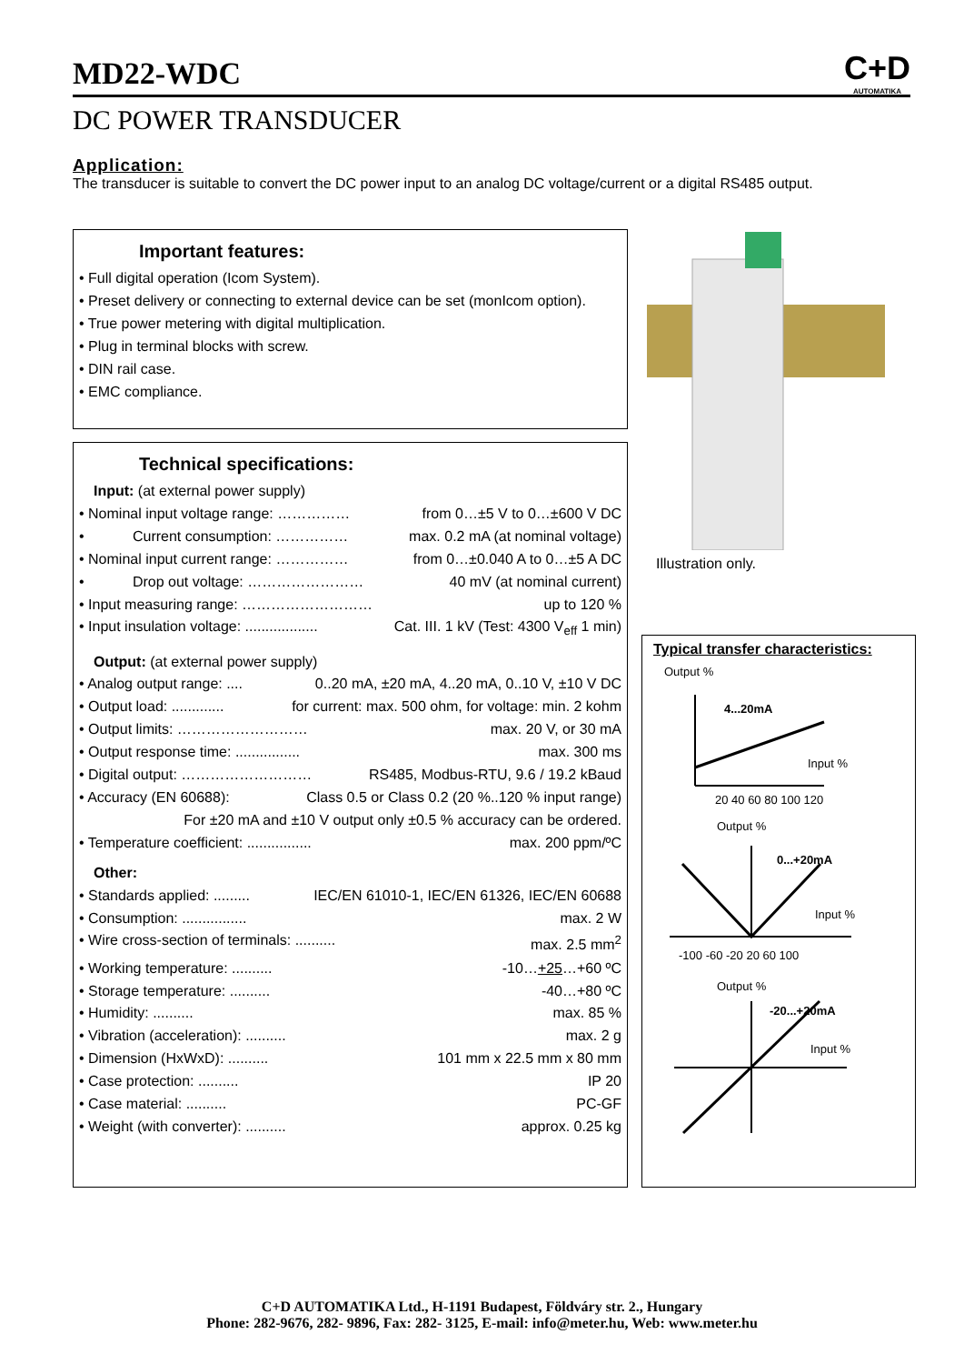C+D
AUTOMATIKA
MD22-WDC
DC POWER TRANSDUCER
Application:
The transducer is suitable to convert the DC power input to an analog DC voltage/current or a digital RS485 output.
Important features:
• Full digital operation (Icom System).
• Preset delivery or connecting to external device can be set (monIcom option).
• True power metering with digital multiplication.
• Plug in terminal blocks with screw.
• DIN rail case.
• EMC compliance.
Illustration only.
Technical specifications:
Input: (at external power supply)
• Nominal input voltage range: …………… from 0…±5 V to 0…±600 V DC
• Current consumption: …………… max. 0.2 mA (at nominal voltage)
• Nominal input current range: …………… from 0…±0.040 A to 0…±5 A DC
• Drop out voltage: …………………… 40 mV (at nominal current)
• Input measuring range: ……………………… up to 120 %
• Input insulation voltage: .................. Cat. III. 1 kV (Test: 4300 V<sub>eff</sub> 1 min)
Output: (at external power supply)
• Analog output range: .... 0..20 mA, ±20 mA, 4..20 mA, 0..10 V, ±10 V DC
• Output load: ............. for current: max. 500 ohm, for voltage: min. 2 kohm
• Output limits: ……………………… max. 20 V, or 30 mA
• Output response time: ................ max. 300 ms
• Digital output: ……………………… RS485, Modbus-RTU, 9.6 / 19.2 kBaud
• Accuracy (EN 60688): Class 0.5 or Class 0.2 (20 %..120 % input range)
For ±20 mA and ±10 V output only ±0.5 % accuracy can be ordered.
• Temperature coefficient: ................ max. 200 ppm/ºC
Other:
• Standards applied: ......... IEC/EN 61010-1, IEC/EN 61326, IEC/EN 60688
• Consumption: ................ max. 2 W
• Wire cross-section of terminals: .......... max. 2.5 mm<sup>2</sup>
• Working temperature: .......... -10…+25…+60 ºC
• Storage temperature: .......... -40…+80 ºC
• Humidity: .......... max. 85 %
• Vibration (acceleration): .......... max. 2 g
• Dimension (HxWxD): .......... 101 mm x 22.5 mm x 80 mm
• Case protection: .......... IP 20
• Case material: .......... PC-GF
• Weight (with converter): .......... approx. 0.25 kg
Typical transfer characteristics:
Output %
4...20mA
Input %
20 40 60 80 100 120
Output %
0...+20mA
Input %
-100 -60 -20 20 60 100
Output %
-20...+20mA
Input %
C+D AUTOMATIKA Ltd., H-1191 Budapest, Földváry str. 2., Hungary
Phone: 282-9676, 282- 9896, Fax: 282- 3125, E-mail: info@meter.hu, Web: www.meter.hu